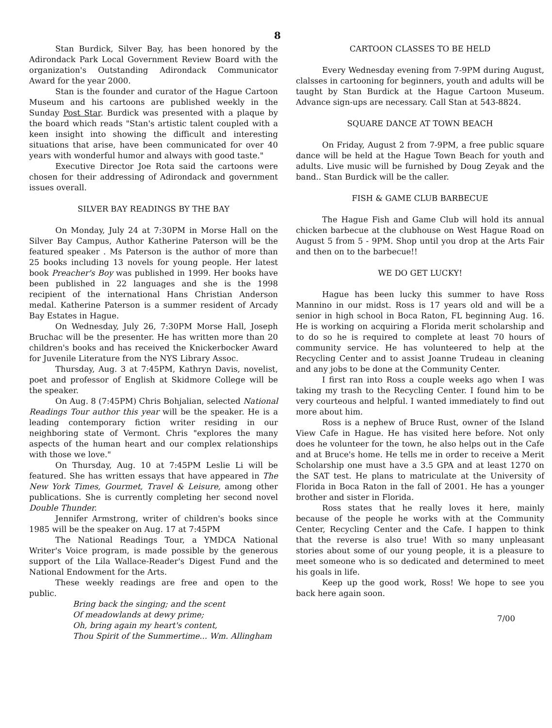8
Stan Burdick, Silver Bay, has been honored by the Adirondack Park Local Government Review Board with the organization's Outstanding Adirondack Communicator Award for the year 2000.
Stan is the founder and curator of the Hague Cartoon Museum and his cartoons are published weekly in the Sunday Post Star. Burdick was presented with a plaque by the board which reads "Stan's artistic talent coupled with a keen insight into showing the difficult and interesting situations that arise, have been communicated for over 40 years with wonderful humor and always with good taste."
Executive Director Joe Rota said the cartoons were chosen for their addressing of Adirondack and government issues overall.
SILVER BAY READINGS BY THE BAY
On Monday, July 24 at 7:30PM in Morse Hall on the Silver Bay Campus, Author Katherine Paterson will be the featured speaker . Ms Paterson is the author of more than 25 books including 13 novels for young people. Her latest book Preacher's Boy was published in 1999. Her books have been published in 22 languages and she is the 1998 recipient of the international Hans Christian Anderson medal. Katherine Paterson is a summer resident of Arcady Bay Estates in Hague.
On Wednesday, July 26, 7:30PM Morse Hall, Joseph Bruchac will be the presenter. He has written more than 20 children's books and has received the Knickerbocker Award for Juvenile Literature from the NYS Library Assoc.
Thursday, Aug. 3 at 7:45PM, Kathryn Davis, novelist, poet and professor of English at Skidmore College will be the speaker.
On Aug. 8 (7:45PM) Chris Bohjalian, selected National Readings Tour author this year will be the speaker. He is a leading contemporary fiction writer residing in our neighboring state of Vermont. Chris "explores the many aspects of the human heart and our complex relationships with those we love."
On Thursday, Aug. 10 at 7:45PM Leslie Li will be featured. She has written essays that have appeared in The New York Times, Gourmet, Travel & Leisure, among other publications. She is currently completing her second novel Double Thunder.
Jennifer Armstrong, writer of children's books since 1985 will be the speaker on Aug. 17 at 7:45PM
The National Readings Tour, a YMDCA National Writer's Voice program, is made possible by the generous support of the Lila Wallace-Reader's Digest Fund and the National Endowment for the Arts.
These weekly readings are free and open to the public.
Bring back the singing; and the scent
Of meadowlands at dewy prime;
Oh, bring again my heart's content,
Thou Spirit of the Summertime... Wm. Allingham
CARTOON CLASSES TO BE HELD
Every Wednesday evening from 7-9PM during August, clalsses in cartooning for beginners, youth and adults will be taught by Stan Burdick at the Hague Cartoon Museum. Advance sign-ups are necessary. Call Stan at 543-8824.
SQUARE DANCE AT TOWN BEACH
On Friday, August 2 from 7-9PM, a free public square dance will be held at the Hague Town Beach for youth and adults. Live music will be furnished by Doug Zeyak and the band.. Stan Burdick will be the caller.
FISH & GAME CLUB BARBECUE
The Hague Fish and Game Club will hold its annual chicken barbecue at the clubhouse on West Hague Road on August 5 from 5 - 9PM. Shop until you drop at the Arts Fair and then on to the barbecue!!
WE DO GET LUCKY!
Hague has been lucky this summer to have Ross Mannino in our midst. Ross is 17 years old and will be a senior in high school in Boca Raton, FL beginning Aug. 16. He is working on acquiring a Florida merit scholarship and to do so he is required to complete at least 70 hours of community service. He has volunteered to help at the Recycling Center and to assist Joanne Trudeau in cleaning and any jobs to be done at the Community Center.
I first ran into Ross a couple weeks ago when I was taking my trash to the Recycling Center. I found him to be very courteous and helpful. I wanted immediately to find out more about him.
Ross is a nephew of Bruce Rust, owner of the Island View Cafe in Hague. He has visited here before. Not only does he volunteer for the town, he also helps out in the Cafe and at Bruce's home. He tells me in order to receive a Merit Scholarship one must have a 3.5 GPA and at least 1270 on the SAT test. He plans to matriculate at the University of Florida in Boca Raton in the fall of 2001. He has a younger brother and sister in Florida.
Ross states that he really loves it here, mainly because of the people he works with at the Community Center, Recycling Center and the Cafe. I happen to think that the reverse is also true! With so many unpleasant stories about some of our young people, it is a pleasure to meet someone who is so dedicated and determined to meet his goals in life.
Keep up the good work, Ross! We hope to see you back here again soon.
7/00